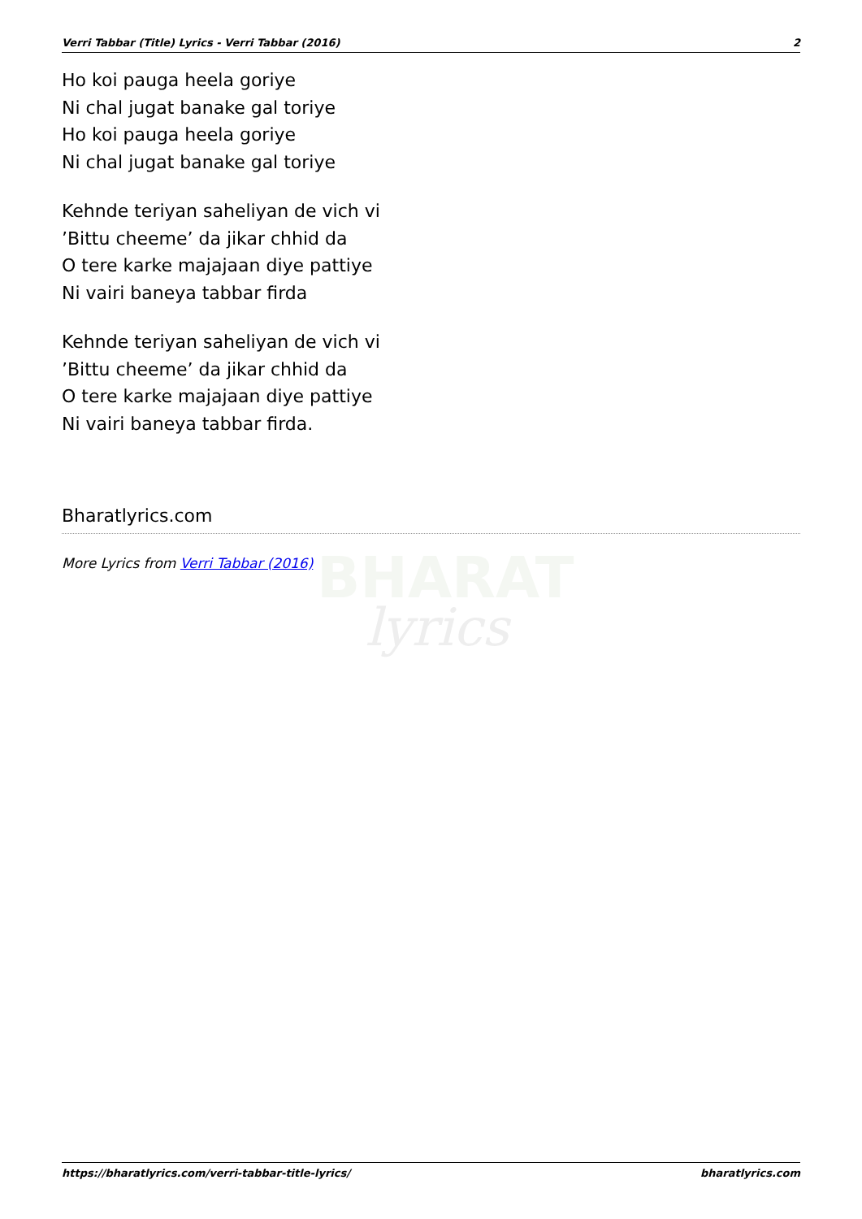BHARAT
lyrics
Verri Tabbar (Title) Lyrics - Verri Tabbar (2016) 2
Ho koi pauga heela goriye
Ni chal jugat banake gal toriye
Ho koi pauga heela goriye
Ni chal jugat banake gal toriye
Kehnde teriyan saheliyan de vich vi
’Bittu cheeme’ da jikar chhid da
O tere karke majajaan diye pattiye
Ni vairi baneya tabbar firda
Kehnde teriyan saheliyan de vich vi
’Bittu cheeme’ da jikar chhid da
O tere karke majajaan diye pattiye
Ni vairi baneya tabbar firda.
Bharatlyrics.com
More Lyrics from Verri Tabbar (2016)
https://bharatlyrics.com/verri-tabbar-title-lyrics/ bharatlyrics.com